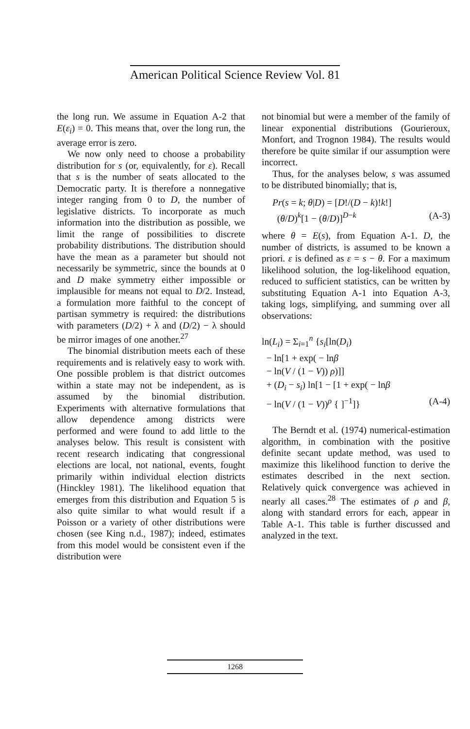American Political Science Review Vol. 81
the long run. We assume in Equation A-2 that E(ε<sub>i</sub>) = 0. This means that, over the long run, the average error is zero.
We now only need to choose a probability distribution for s (or, equivalently, for ε). Recall that s is the number of seats allocated to the Democratic party. It is therefore a nonnegative integer ranging from 0 to D, the number of legislative districts. To incorporate as much information into the distribution as possible, we limit the range of possibilities to discrete probability distributions. The distribution should have the mean as a parameter but should not necessarily be symmetric, since the bounds at 0 and D make symmetry either impossible or implausible for means not equal to D/2. Instead, a formulation more faithful to the concept of partisan symmetry is required: the distributions with parameters (D/2) + λ and (D/2) − λ should be mirror images of one another.<sup>27</sup>
The binomial distribution meets each of these requirements and is relatively easy to work with. One possible problem is that district outcomes within a state may not be independent, as is assumed by the binomial distribution. Experiments with alternative formulations that allow dependence among districts were performed and were found to add little to the analyses below. This result is consistent with recent research indicating that congressional elections are local, not national, events, fought primarily within individual election districts (Hinckley 1981). The likelihood equation that emerges from this distribution and Equation 5 is also quite similar to what would result if a Poisson or a variety of other distributions were chosen (see King n.d., 1987); indeed, estimates from this model would be consistent even if the distribution were
not binomial but were a member of the family of linear exponential distributions (Gourieroux, Monfort, and Trognon 1984). The results would therefore be quite similar if our assumption were incorrect.
Thus, for the analyses below, s was assumed to be distributed binomially; that is,
Pr(s = k; θ|D) = [D!/(D − k)!k!]
(θ/D)<sup>k</sup>[1 − (θ/D)]<sup>D−k</sup> (A-3)
where θ = E(s), from Equation A-1. D, the number of districts, is assumed to be known a priori. ε is defined as ε = s − θ. For a maximum likelihood solution, the log-likelihood equation, reduced to sufficient statistics, can be written by substituting Equation A-1 into Equation A-3, taking logs, simplifying, and summing over all observations:
ln(L<sub>i</sub>) = Σ<sub>i=1</sub><sup>n</sup> {s<sub>i</sub>[ln(D<sub>i</sub>)
− ln[1 + exp( − lnβ
− ln(V / (1 − V)) ρ)]]
+ (D<sub>i</sub> − s<sub>i</sub>) ln[1 − [1 + exp( − lnβ
− ln(V / (1 − V))<sup>ρ</sup> { ]<sup>−1</sup>]} (A-4)
The Berndt et al. (1974) numerical-estimation algorithm, in combination with the positive definite secant update method, was used to maximize this likelihood function to derive the estimates described in the next section. Relatively quick convergence was achieved in nearly all cases.<sup>28</sup> The estimates of ρ and β, along with standard errors for each, appear in Table A-1. This table is further discussed and analyzed in the text.
1268